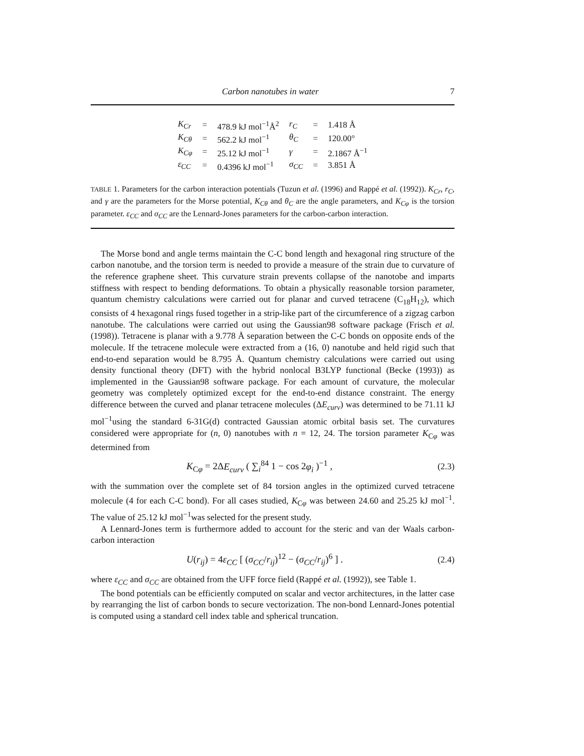Carbon nanotubes in water 7
| K<sub>Cr</sub> | = | 478.9 kJ mol<sup>−1</sup>Å<sup>2</sup> | r<sub>C</sub> | = | 1.418 Å |
| K<sub>Cθ</sub> | = | 562.2 kJ mol<sup>−1</sup> | θ<sub>C</sub> | = | 120.00° |
| K<sub>Cφ</sub> | = | 25.12 kJ mol<sup>−1</sup> | γ | = | 2.1867 Å<sup>−1</sup> |
| ε<sub>CC</sub> | = | 0.4396 kJ mol<sup>−1</sup> | σ<sub>CC</sub> | = | 3.851 Å |
TABLE 1. Parameters for the carbon interaction potentials (Tuzun et al. (1996) and Rappé et al. (1992)). K<sub>Cr</sub>, r<sub>C</sub>, and γ are the parameters for the Morse potential, K<sub>Cθ</sub> and θ<sub>C</sub> are the angle parameters, and K<sub>Cφ</sub> is the torsion parameter. ε<sub>CC</sub> and σ<sub>CC</sub> are the Lennard-Jones parameters for the carbon-carbon interaction.
The Morse bond and angle terms maintain the C-C bond length and hexagonal ring structure of the carbon nanotube, and the torsion term is needed to provide a measure of the strain due to curvature of the reference graphene sheet. This curvature strain prevents collapse of the nanotobe and imparts stiffness with respect to bending deformations. To obtain a physically reasonable torsion parameter, quantum chemistry calculations were carried out for planar and curved tetracene (C<sub>18</sub>H<sub>12</sub>), which consists of 4 hexagonal rings fused together in a strip-like part of the circumference of a zigzag carbon nanotube. The calculations were carried out using the Gaussian98 software package (Frisch et al. (1998)). Tetracene is planar with a 9.778 Å separation between the C-C bonds on opposite ends of the molecule. If the tetracene molecule were extracted from a (16, 0) nanotube and held rigid such that end-to-end separation would be 8.795 Å. Quantum chemistry calculations were carried out using density functional theory (DFT) with the hybrid nonlocal B3LYP functional (Becke (1993)) as implemented in the Gaussian98 software package. For each amount of curvature, the molecular geometry was completely optimized except for the end-to-end distance constraint. The energy difference between the curved and planar tetracene molecules (ΔE<sub>curv</sub>) was determined to be 71.11 kJ mol<sup>−1</sup>using the standard 6-31G(d) contracted Gaussian atomic orbital basis set. The curvatures considered were appropriate for (n, 0) nanotubes with n = 12, 24. The torsion parameter K<sub>Cφ</sub> was determined from
K<sub>Cφ</sub> = 2ΔE<sub>curv</sub> ( ∑<sub>i</sub><sup>84</sup> 1 − cos 2φ<sub>i</sub> )<sup>−1</sup> , (2.3)
with the summation over the complete set of 84 torsion angles in the optimized curved tetracene molecule (4 for each C-C bond). For all cases studied, K<sub>Cφ</sub> was between 24.60 and 25.25 kJ mol<sup>−1</sup>. The value of 25.12 kJ mol<sup>−1</sup>was selected for the present study.
A Lennard-Jones term is furthermore added to account for the steric and van der Waals carbon-carbon interaction
U(r<sub>ij</sub>) = 4ε<sub>CC</sub> [ (σ<sub>CC</sub>/r<sub>ij</sub>)<sup>12</sup> − (σ<sub>CC</sub>/r<sub>ij</sub>)<sup>6</sup> ] . (2.4)
where ε<sub>CC</sub> and σ<sub>CC</sub> are obtained from the UFF force field (Rappé et al. (1992)), see Table 1.
The bond potentials can be efficiently computed on scalar and vector architectures, in the latter case by rearranging the list of carbon bonds to secure vectorization. The non-bond Lennard-Jones potential is computed using a standard cell index table and spherical truncation.